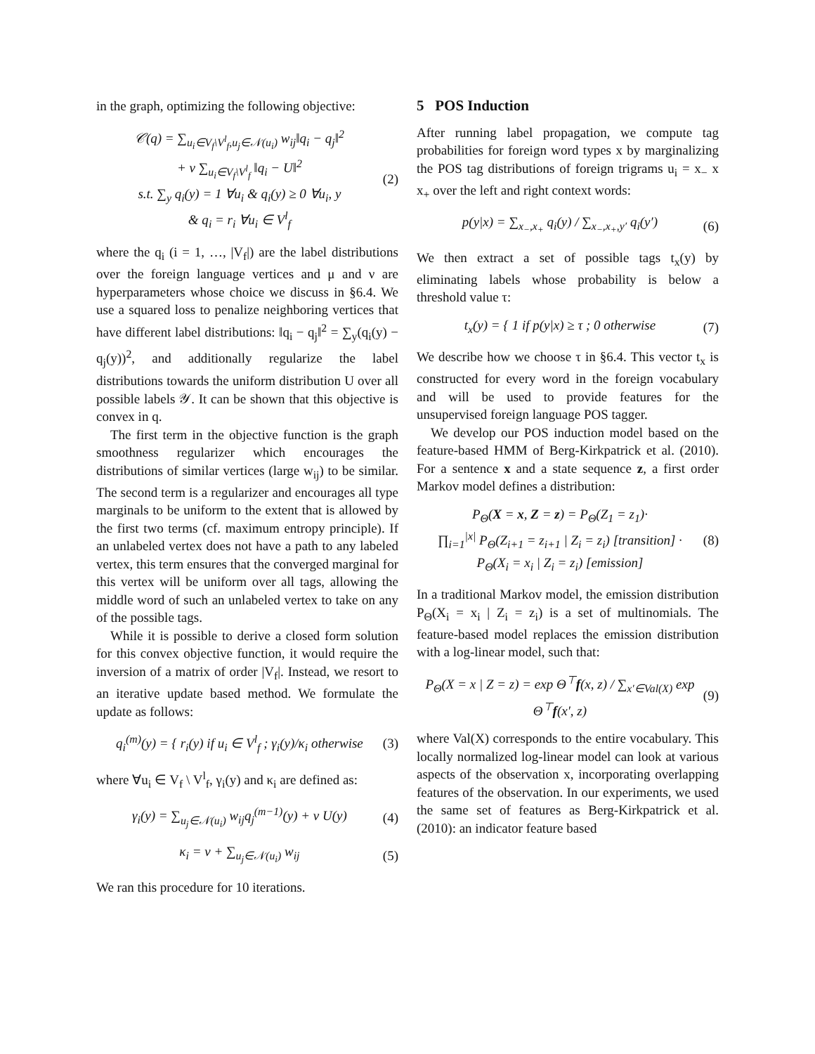in the graph, optimizing the following objective:
𝒞(q) = ∑<sub>u<sub>i</sub>∈V<sub>f</sub>\V<sup>l</sup><sub>f</sub>,u<sub>j</sub>∈𝒩(u<sub>i</sub>)</sub> w<sub>ij</sub>‖q<sub>i</sub> − q<sub>j</sub>‖<sup>2</sup>
+ ν ∑<sub>u<sub>i</sub>∈V<sub>f</sub>\V<sup>l</sup><sub>f</sub></sub> ‖q<sub>i</sub> − U‖<sup>2</sup>
s.t. ∑<sub>y</sub> q<sub>i</sub>(y) = 1 ∀u<sub>i</sub> & q<sub>i</sub>(y) ≥ 0 ∀u<sub>i</sub>, y
& q<sub>i</sub> = r<sub>i</sub> ∀u<sub>i</sub> ∈ V<sup>l</sup><sub>f</sub>
(2)
where the q<sub>i</sub> (i = 1, …, |V<sub>f</sub>|) are the label distributions over the foreign language vertices and μ and ν are hyperparameters whose choice we discuss in §6.4. We use a squared loss to penalize neighboring vertices that have different label distributions: ‖q<sub>i</sub> − q<sub>j</sub>‖<sup>2</sup> = ∑<sub>y</sub>(q<sub>i</sub>(y) − q<sub>j</sub>(y))<sup>2</sup>, and additionally regularize the label distributions towards the uniform distribution U over all possible labels 𝒴. It can be shown that this objective is convex in q.
The first term in the objective function is the graph smoothness regularizer which encourages the distributions of similar vertices (large w<sub>ij</sub>) to be similar. The second term is a regularizer and encourages all type marginals to be uniform to the extent that is allowed by the first two terms (cf. maximum entropy principle). If an unlabeled vertex does not have a path to any labeled vertex, this term ensures that the converged marginal for this vertex will be uniform over all tags, allowing the middle word of such an unlabeled vertex to take on any of the possible tags.
While it is possible to derive a closed form solution for this convex objective function, it would require the inversion of a matrix of order |V<sub>f</sub>|. Instead, we resort to an iterative update based method. We formulate the update as follows:
q<sub>i</sub><sup>(m)</sup>(y) = { r<sub>i</sub>(y) if u<sub>i</sub> ∈ V<sup>l</sup><sub>f</sub> ; γ<sub>i</sub>(y)/κ<sub>i</sub> otherwise
(3)
where ∀u<sub>i</sub> ∈ V<sub>f</sub> \ V<sup>l</sup><sub>f</sub>, γ<sub>i</sub>(y) and κ<sub>i</sub> are defined as:
γ<sub>i</sub>(y) = ∑<sub>u<sub>j</sub>∈𝒩(u<sub>i</sub>)</sub> w<sub>ij</sub>q<sub>j</sub><sup>(m−1)</sup>(y) + ν U(y)
(4)
κ<sub>i</sub> = ν + ∑<sub>u<sub>j</sub>∈𝒩(u<sub>i</sub>)</sub> w<sub>ij</sub> (5)
We ran this procedure for 10 iterations.
5 POS Induction
After running label propagation, we compute tag probabilities for foreign word types x by marginalizing the POS tag distributions of foreign trigrams u<sub>i</sub> = x<sub>−</sub> x x<sub>+</sub> over the left and right context words:
p(y|x) = ∑<sub>x<sub>−</sub>,x<sub>+</sub></sub> q<sub>i</sub>(y) / ∑<sub>x<sub>−</sub>,x<sub>+</sub>,y′</sub> q<sub>i</sub>(y′)
(6)
We then extract a set of possible tags t<sub>x</sub>(y) by eliminating labels whose probability is below a threshold value τ:
t<sub>x</sub>(y) = { 1 if p(y|x) ≥ τ ; 0 otherwise
(7)
We describe how we choose τ in §6.4. This vector t<sub>x</sub> is constructed for every word in the foreign vocabulary and will be used to provide features for the unsupervised foreign language POS tagger.
We develop our POS induction model based on the feature-based HMM of Berg-Kirkpatrick et al. (2010). For a sentence x and a state sequence z, a first order Markov model defines a distribution:
P<sub>Θ</sub>(X = x, Z = z) = P<sub>Θ</sub>(Z<sub>1</sub> = z<sub>1</sub>)·
∏<sub>i=1</sub><sup>|x|</sup> P<sub>Θ</sub>(Z<sub>i+1</sub> = z<sub>i+1</sub> | Z<sub>i</sub> = z<sub>i</sub>) [transition] ·
P<sub>Θ</sub>(X<sub>i</sub> = x<sub>i</sub> | Z<sub>i</sub> = z<sub>i</sub>) [emission]
(8)
In a traditional Markov model, the emission distribution P<sub>Θ</sub>(X<sub>i</sub> = x<sub>i</sub> | Z<sub>i</sub> = z<sub>i</sub>) is a set of multinomials. The feature-based model replaces the emission distribution with a log-linear model, such that:
P<sub>Θ</sub>(X = x | Z = z) = exp Θ<sup>⊤</sup>f(x, z) / ∑<sub>x′∈Val(X)</sub> exp Θ<sup>⊤</sup>f(x′, z)
(9)
where Val(X) corresponds to the entire vocabulary. This locally normalized log-linear model can look at various aspects of the observation x, incorporating overlapping features of the observation. In our experiments, we used the same set of features as Berg-Kirkpatrick et al. (2010): an indicator feature based